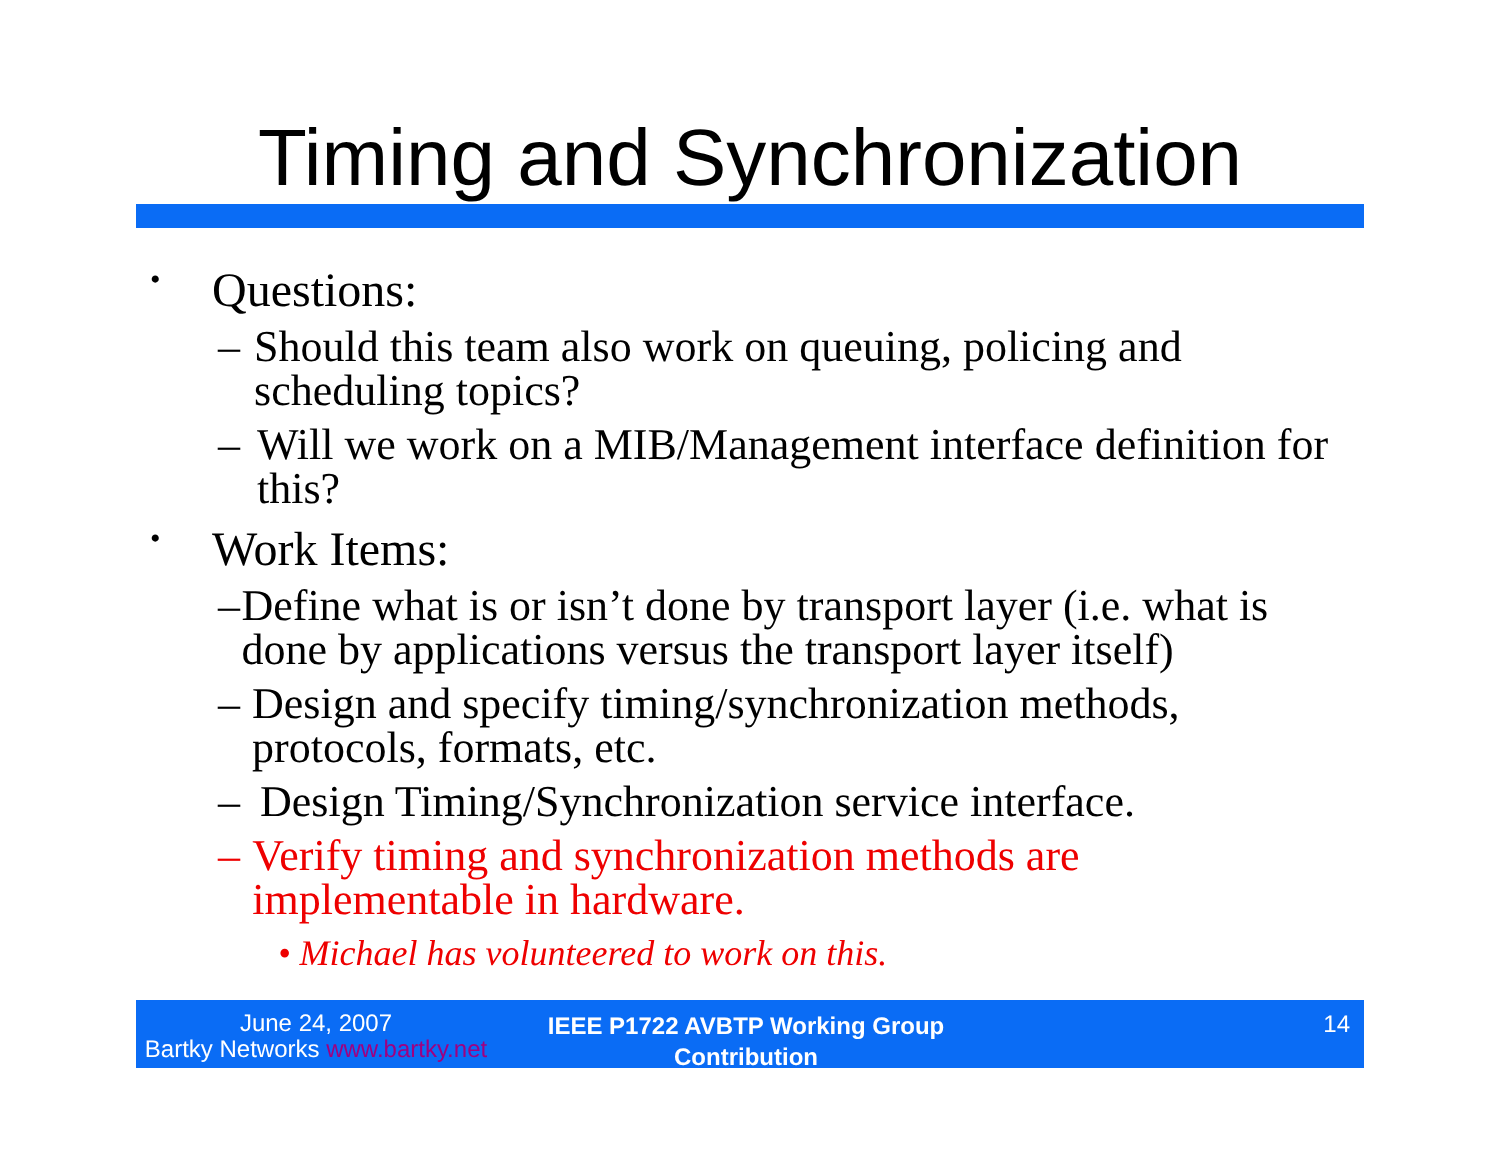Timing and Synchronization
• Questions:
– Should this team also work on queuing, policing and scheduling topics?
– Will we work on a MIB/Management interface definition for this?
• Work Items:
– Define what is or isn’t done by transport layer (i.e. what is done by applications versus the transport layer itself)
– Design and specify timing/synchronization methods, protocols, formats, etc.
– Design Timing/Synchronization service interface.
– Verify timing and synchronization methods are implementable in hardware.
• Michael has volunteered to work on this.
June 24, 2007
Bartky Networks www.bartky.net
IEEE P1722 AVBTP Working Group Contribution
14